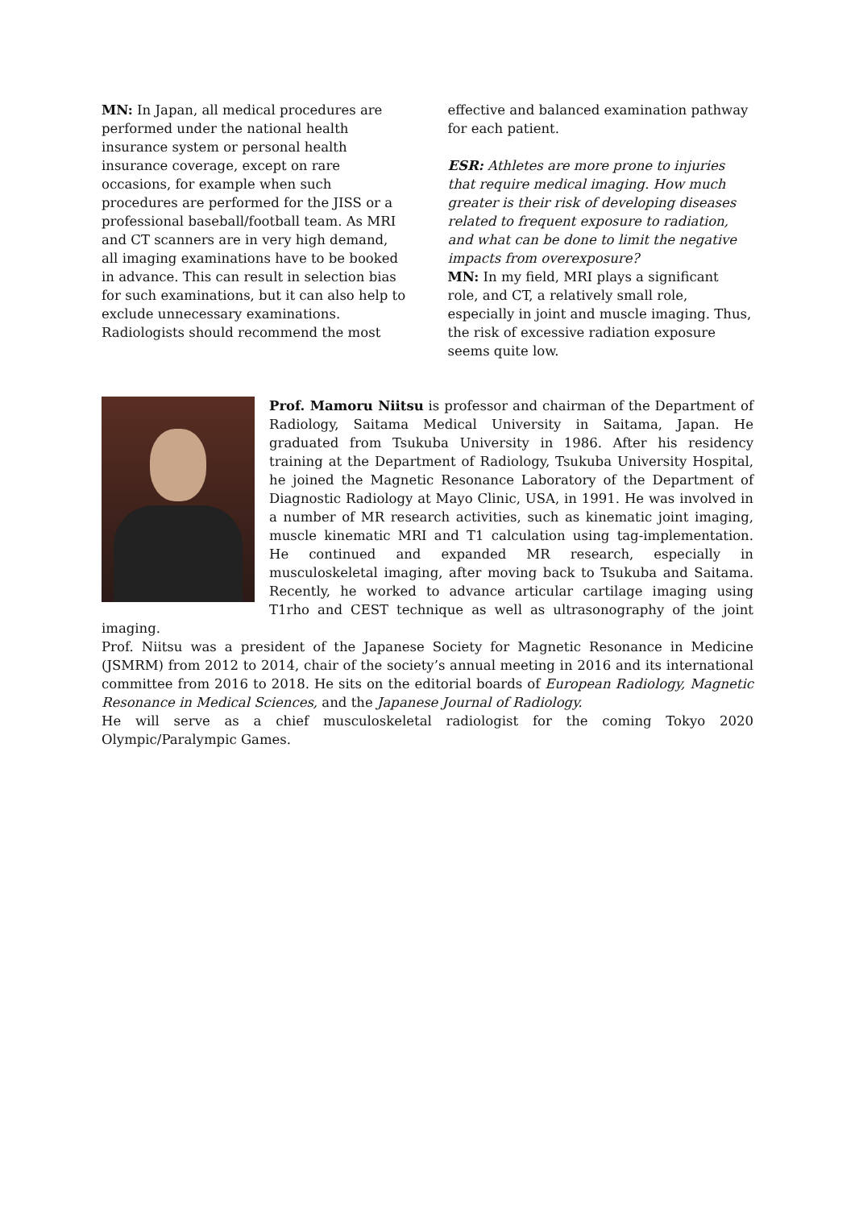MN: In Japan, all medical procedures are performed under the national health insurance system or personal health insurance coverage, except on rare occasions, for example when such procedures are performed for the JISS or a professional baseball/football team. As MRI and CT scanners are in very high demand, all imaging examinations have to be booked in advance. This can result in selection bias for such examinations, but it can also help to exclude unnecessary examinations. Radiologists should recommend the most
effective and balanced examination pathway for each patient.
ESR: Athletes are more prone to injuries that require medical imaging. How much greater is their risk of developing diseases related to frequent exposure to radiation, and what can be done to limit the negative impacts from overexposure?
MN: In my field, MRI plays a significant role, and CT, a relatively small role, especially in joint and muscle imaging. Thus, the risk of excessive radiation exposure seems quite low.
Prof. Mamoru Niitsu is professor and chairman of the Department of Radiology, Saitama Medical University in Saitama, Japan. He graduated from Tsukuba University in 1986. After his residency training at the Department of Radiology, Tsukuba University Hospital, he joined the Magnetic Resonance Laboratory of the Department of Diagnostic Radiology at Mayo Clinic, USA, in 1991. He was involved in a number of MR research activities, such as kinematic joint imaging, muscle kinematic MRI and T1 calculation using tag-implementation. He continued and expanded MR research, especially in musculoskeletal imaging, after moving back to Tsukuba and Saitama. Recently, he worked to advance articular cartilage imaging using T1rho and CEST technique as well as ultrasonography of the joint imaging.
Prof. Niitsu was a president of the Japanese Society for Magnetic Resonance in Medicine (JSMRM) from 2012 to 2014, chair of the society’s annual meeting in 2016 and its international committee from 2016 to 2018. He sits on the editorial boards of European Radiology, Magnetic Resonance in Medical Sciences, and the Japanese Journal of Radiology.
He will serve as a chief musculoskeletal radiologist for the coming Tokyo 2020 Olympic/Paralympic Games.